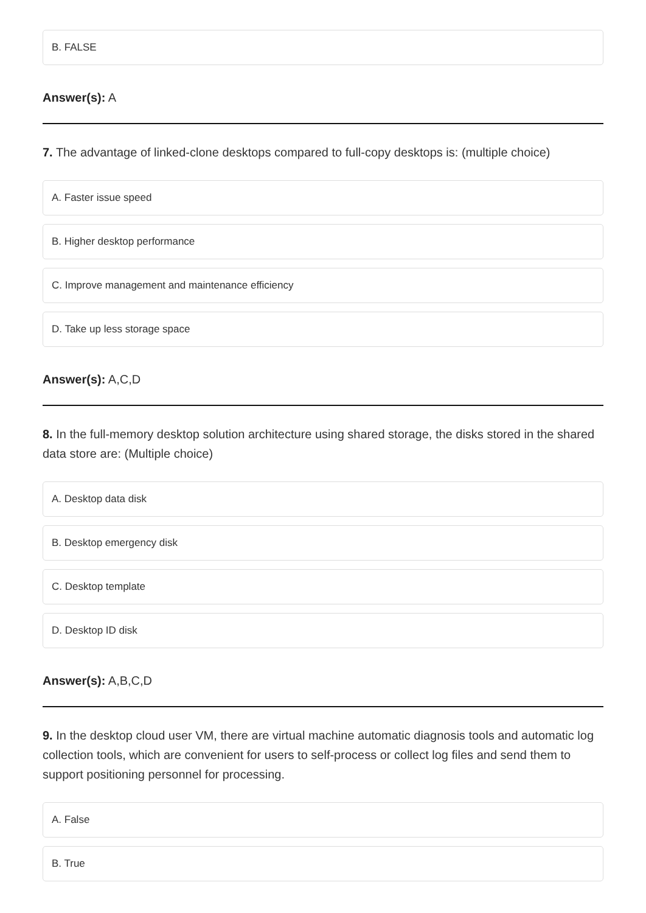B. FALSE
Answer(s): A
7. The advantage of linked-clone desktops compared to full-copy desktops is: (multiple choice)
A. Faster issue speed
B. Higher desktop performance
C. Improve management and maintenance efficiency
D. Take up less storage space
Answer(s): A,C,D
8. In the full-memory desktop solution architecture using shared storage, the disks stored in the shared data store are: (Multiple choice)
A. Desktop data disk
B. Desktop emergency disk
C. Desktop template
D. Desktop ID disk
Answer(s): A,B,C,D
9. In the desktop cloud user VM, there are virtual machine automatic diagnosis tools and automatic log collection tools, which are convenient for users to self-process or collect log files and send them to support positioning personnel for processing.
A. False
B. True